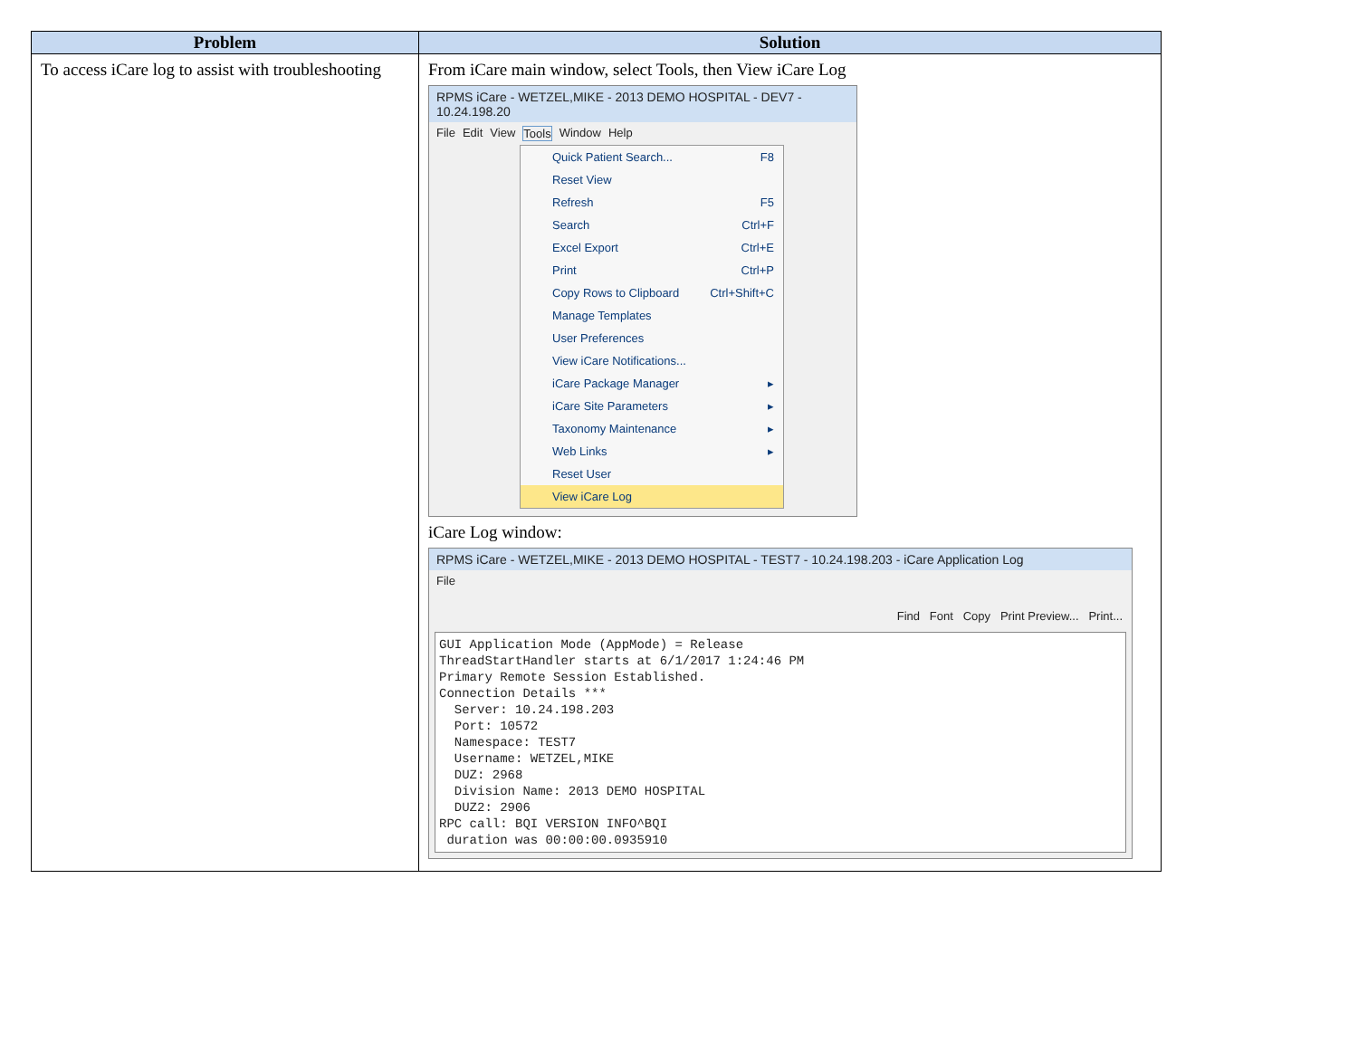| Problem | Solution |
| --- | --- |
| To access iCare log to assist with troubleshooting | From iCare main window, select Tools, then View iCare Log RPMS iCare - WETZEL,MIKE - 2013 DEMO HOSPITAL - DEV7 - 10.24.198.20 File Edit View Tools Window Help Quick Patient Search... F8 Reset View Refresh F5 Search Ctrl+F Excel Export Ctrl+E Print Ctrl+P Copy Rows to Clipboard Ctrl+Shift+C Manage Templates User Preferences View iCare Notifications... iCare Package Manager ▸ iCare Site Parameters ▸ Taxonomy Maintenance ▸ Web Links ▸ Reset User View iCare Log iCare Log window: RPMS iCare - WETZEL,MIKE - 2013 DEMO HOSPITAL - TEST7 - 10.24.198.203 - iCare Application Log File Find Font Copy Print Preview... Print... GUI Application Mode (AppMode) = Release ThreadStartHandler starts at 6/1/2017 1:24:46 PM Primary Remote Session Established. Connection Details *** Server: 10.24.198.203 Port: 10572 Namespace: TEST7 Username: WETZEL,MIKE DUZ: 2968 Division Name: 2013 DEMO HOSPITAL DUZ2: 2906 RPC call: BQI VERSION INFO^BQI duration was 00:00:00.0935910 |